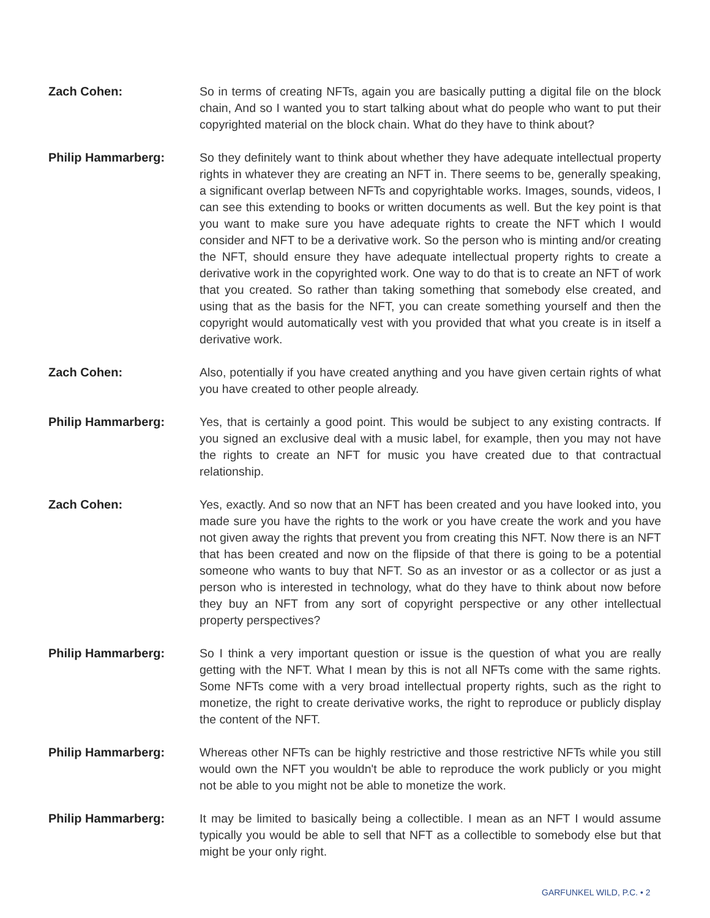Zach Cohen: So in terms of creating NFTs, again you are basically putting a digital file on the block chain, And so I wanted you to start talking about what do people who want to put their copyrighted material on the block chain. What do they have to think about?
Philip Hammarberg: So they definitely want to think about whether they have adequate intellectual property rights in whatever they are creating an NFT in. There seems to be, generally speaking, a significant overlap between NFTs and copyrightable works. Images, sounds, videos, I can see this extending to books or written documents as well. But the key point is that you want to make sure you have adequate rights to create the NFT which I would consider and NFT to be a derivative work. So the person who is minting and/or creating the NFT, should ensure they have adequate intellectual property rights to create a derivative work in the copyrighted work. One way to do that is to create an NFT of work that you created. So rather than taking something that somebody else created, and using that as the basis for the NFT, you can create something yourself and then the copyright would automatically vest with you provided that what you create is in itself a derivative work.
Zach Cohen: Also, potentially if you have created anything and you have given certain rights of what you have created to other people already.
Philip Hammarberg: Yes, that is certainly a good point. This would be subject to any existing contracts. If you signed an exclusive deal with a music label, for example, then you may not have the rights to create an NFT for music you have created due to that contractual relationship.
Zach Cohen: Yes, exactly. And so now that an NFT has been created and you have looked into, you made sure you have the rights to the work or you have create the work and you have not given away the rights that prevent you from creating this NFT. Now there is an NFT that has been created and now on the flipside of that there is going to be a potential someone who wants to buy that NFT. So as an investor or as a collector or as just a person who is interested in technology, what do they have to think about now before they buy an NFT from any sort of copyright perspective or any other intellectual property perspectives?
Philip Hammarberg: So I think a very important question or issue is the question of what you are really getting with the NFT. What I mean by this is not all NFTs come with the same rights. Some NFTs come with a very broad intellectual property rights, such as the right to monetize, the right to create derivative works, the right to reproduce or publicly display the content of the NFT.
Philip Hammarberg: Whereas other NFTs can be highly restrictive and those restrictive NFTs while you still would own the NFT you wouldn't be able to reproduce the work publicly or you might not be able to you might not be able to monetize the work.
Philip Hammarberg: It may be limited to basically being a collectible. I mean as an NFT I would assume typically you would be able to sell that NFT as a collectible to somebody else but that might be your only right.
GARFUNKEL WILD, P.C. • 2